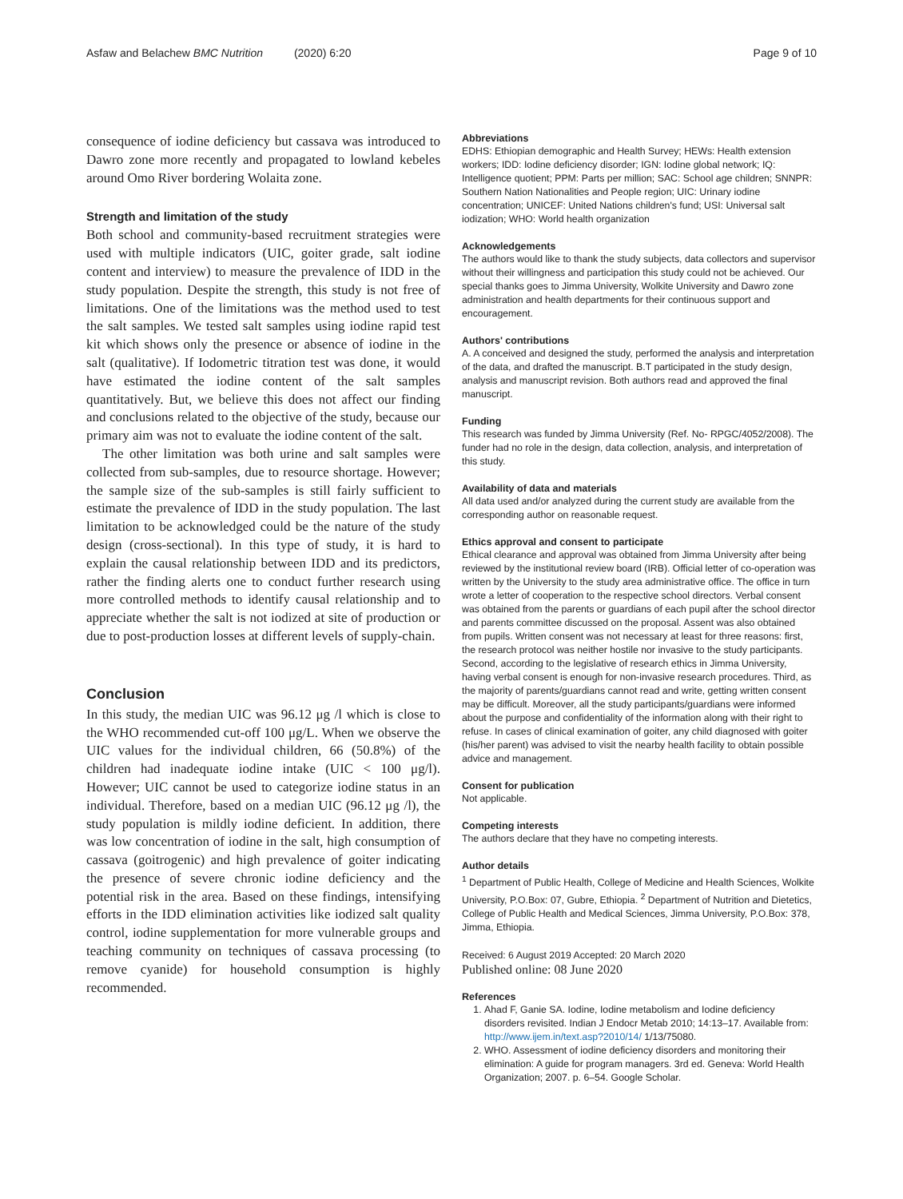Asfaw and Belachew BMC Nutrition (2020) 6:20 Page 9 of 10
consequence of iodine deficiency but cassava was introduced to Dawro zone more recently and propagated to lowland kebeles around Omo River bordering Wolaita zone.
Strength and limitation of the study
Both school and community-based recruitment strategies were used with multiple indicators (UIC, goiter grade, salt iodine content and interview) to measure the prevalence of IDD in the study population. Despite the strength, this study is not free of limitations. One of the limitations was the method used to test the salt samples. We tested salt samples using iodine rapid test kit which shows only the presence or absence of iodine in the salt (qualitative). If Iodometric titration test was done, it would have estimated the iodine content of the salt samples quantitatively. But, we believe this does not affect our finding and conclusions related to the objective of the study, because our primary aim was not to evaluate the iodine content of the salt.
The other limitation was both urine and salt samples were collected from sub-samples, due to resource shortage. However; the sample size of the sub-samples is still fairly sufficient to estimate the prevalence of IDD in the study population. The last limitation to be acknowledged could be the nature of the study design (cross-sectional). In this type of study, it is hard to explain the causal relationship between IDD and its predictors, rather the finding alerts one to conduct further research using more controlled methods to identify causal relationship and to appreciate whether the salt is not iodized at site of production or due to post-production losses at different levels of supply-chain.
Conclusion
In this study, the median UIC was 96.12 μg /l which is close to the WHO recommended cut-off 100 μg/L. When we observe the UIC values for the individual children, 66 (50.8%) of the children had inadequate iodine intake (UIC < 100 μg/l). However; UIC cannot be used to categorize iodine status in an individual. Therefore, based on a median UIC (96.12 μg /l), the study population is mildly iodine deficient. In addition, there was low concentration of iodine in the salt, high consumption of cassava (goitrogenic) and high prevalence of goiter indicating the presence of severe chronic iodine deficiency and the potential risk in the area. Based on these findings, intensifying efforts in the IDD elimination activities like iodized salt quality control, iodine supplementation for more vulnerable groups and teaching community on techniques of cassava processing (to remove cyanide) for household consumption is highly recommended.
Abbreviations
EDHS: Ethiopian demographic and Health Survey; HEWs: Health extension workers; IDD: Iodine deficiency disorder; IGN: Iodine global network; IQ: Intelligence quotient; PPM: Parts per million; SAC: School age children; SNNPR: Southern Nation Nationalities and People region; UIC: Urinary iodine concentration; UNICEF: United Nations children's fund; USI: Universal salt iodization; WHO: World health organization
Acknowledgements
The authors would like to thank the study subjects, data collectors and supervisor without their willingness and participation this study could not be achieved. Our special thanks goes to Jimma University, Wolkite University and Dawro zone administration and health departments for their continuous support and encouragement.
Authors' contributions
A. A conceived and designed the study, performed the analysis and interpretation of the data, and drafted the manuscript. B.T participated in the study design, analysis and manuscript revision. Both authors read and approved the final manuscript.
Funding
This research was funded by Jimma University (Ref. No- RPGC/4052/2008). The funder had no role in the design, data collection, analysis, and interpretation of this study.
Availability of data and materials
All data used and/or analyzed during the current study are available from the corresponding author on reasonable request.
Ethics approval and consent to participate
Ethical clearance and approval was obtained from Jimma University after being reviewed by the institutional review board (IRB). Official letter of co-operation was written by the University to the study area administrative office. The office in turn wrote a letter of cooperation to the respective school directors. Verbal consent was obtained from the parents or guardians of each pupil after the school director and parents committee discussed on the proposal. Assent was also obtained from pupils. Written consent was not necessary at least for three reasons: first, the research protocol was neither hostile nor invasive to the study participants. Second, according to the legislative of research ethics in Jimma University, having verbal consent is enough for non-invasive research procedures. Third, as the majority of parents/guardians cannot read and write, getting written consent may be difficult. Moreover, all the study participants/guardians were informed about the purpose and confidentiality of the information along with their right to refuse. In cases of clinical examination of goiter, any child diagnosed with goiter (his/her parent) was advised to visit the nearby health facility to obtain possible advice and management.
Consent for publication
Not applicable.
Competing interests
The authors declare that they have no competing interests.
Author details
<sup>1</sup> Department of Public Health, College of Medicine and Health Sciences, Wolkite University, P.O.Box: 07, Gubre, Ethiopia. <sup>2</sup> Department of Nutrition and Dietetics, College of Public Health and Medical Sciences, Jimma University, P.O.Box: 378, Jimma, Ethiopia.
Received: 6 August 2019 Accepted: 20 March 2020
Published online: 08 June 2020
References
1. Ahad F, Ganie SA. Iodine, Iodine metabolism and Iodine deficiency disorders revisited. Indian J Endocr Metab 2010; 14:13–17. Available from: http://www.ijem.in/text.asp?2010/14/ 1/13/75080.
2. WHO. Assessment of iodine deficiency disorders and monitoring their elimination: A guide for program managers. 3rd ed. Geneva: World Health Organization; 2007. p. 6–54. Google Scholar.